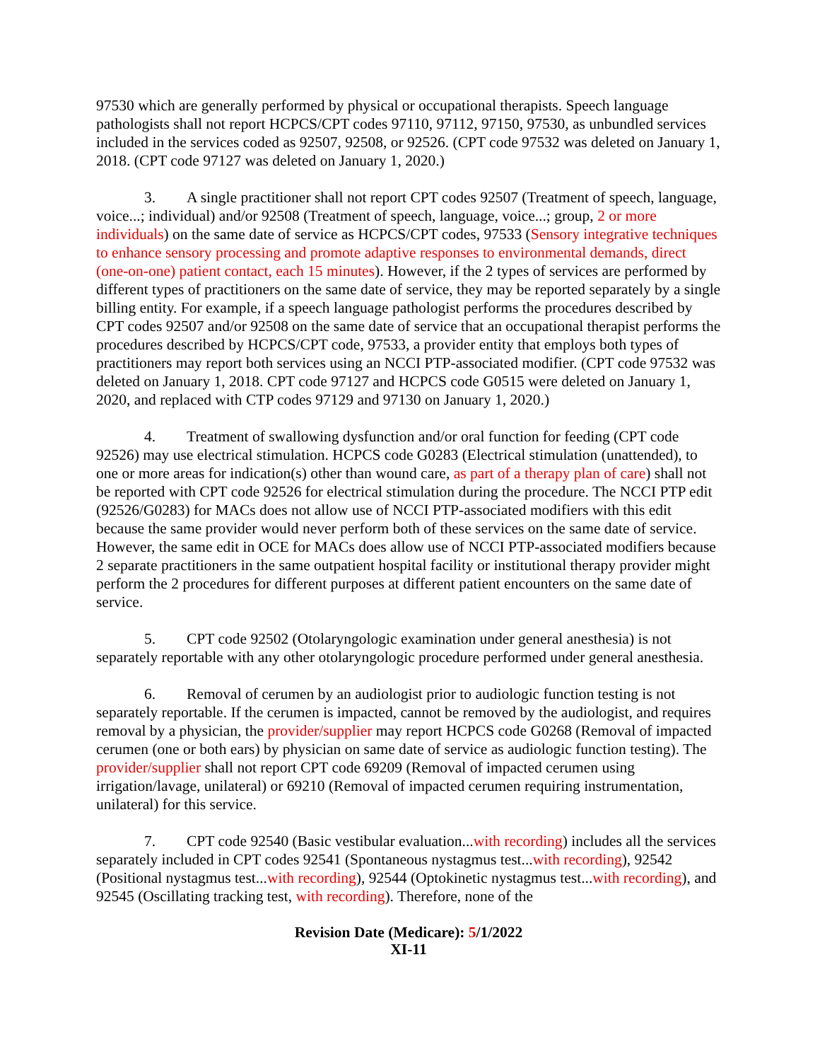97530 which are generally performed by physical or occupational therapists. Speech language pathologists shall not report HCPCS/CPT codes 97110, 97112, 97150, 97530, as unbundled services included in the services coded as 92507, 92508, or 92526. (CPT code 97532 was deleted on January 1, 2018. (CPT code 97127 was deleted on January 1, 2020.)
3. A single practitioner shall not report CPT codes 92507 (Treatment of speech, language, voice...; individual) and/or 92508 (Treatment of speech, language, voice...; group, 2 or more individuals) on the same date of service as HCPCS/CPT codes, 97533 (Sensory integrative techniques to enhance sensory processing and promote adaptive responses to environmental demands, direct (one-on-one) patient contact, each 15 minutes). However, if the 2 types of services are performed by different types of practitioners on the same date of service, they may be reported separately by a single billing entity. For example, if a speech language pathologist performs the procedures described by CPT codes 92507 and/or 92508 on the same date of service that an occupational therapist performs the procedures described by HCPCS/CPT code, 97533, a provider entity that employs both types of practitioners may report both services using an NCCI PTP-associated modifier. (CPT code 97532 was deleted on January 1, 2018. CPT code 97127 and HCPCS code G0515 were deleted on January 1, 2020, and replaced with CTP codes 97129 and 97130 on January 1, 2020.)
4. Treatment of swallowing dysfunction and/or oral function for feeding (CPT code 92526) may use electrical stimulation. HCPCS code G0283 (Electrical stimulation (unattended), to one or more areas for indication(s) other than wound care, as part of a therapy plan of care) shall not be reported with CPT code 92526 for electrical stimulation during the procedure. The NCCI PTP edit (92526/G0283) for MACs does not allow use of NCCI PTP-associated modifiers with this edit because the same provider would never perform both of these services on the same date of service. However, the same edit in OCE for MACs does allow use of NCCI PTP-associated modifiers because 2 separate practitioners in the same outpatient hospital facility or institutional therapy provider might perform the 2 procedures for different purposes at different patient encounters on the same date of service.
5. CPT code 92502 (Otolaryngologic examination under general anesthesia) is not separately reportable with any other otolaryngologic procedure performed under general anesthesia.
6. Removal of cerumen by an audiologist prior to audiologic function testing is not separately reportable. If the cerumen is impacted, cannot be removed by the audiologist, and requires removal by a physician, the provider/supplier may report HCPCS code G0268 (Removal of impacted cerumen (one or both ears) by physician on same date of service as audiologic function testing). The provider/supplier shall not report CPT code 69209 (Removal of impacted cerumen using irrigation/lavage, unilateral) or 69210 (Removal of impacted cerumen requiring instrumentation, unilateral) for this service.
7. CPT code 92540 (Basic vestibular evaluation...with recording) includes all the services separately included in CPT codes 92541 (Spontaneous nystagmus test...with recording), 92542 (Positional nystagmus test...with recording), 92544 (Optokinetic nystagmus test...with recording), and 92545 (Oscillating tracking test, with recording). Therefore, none of the
Revision Date (Medicare): 5/1/2022
XI-11